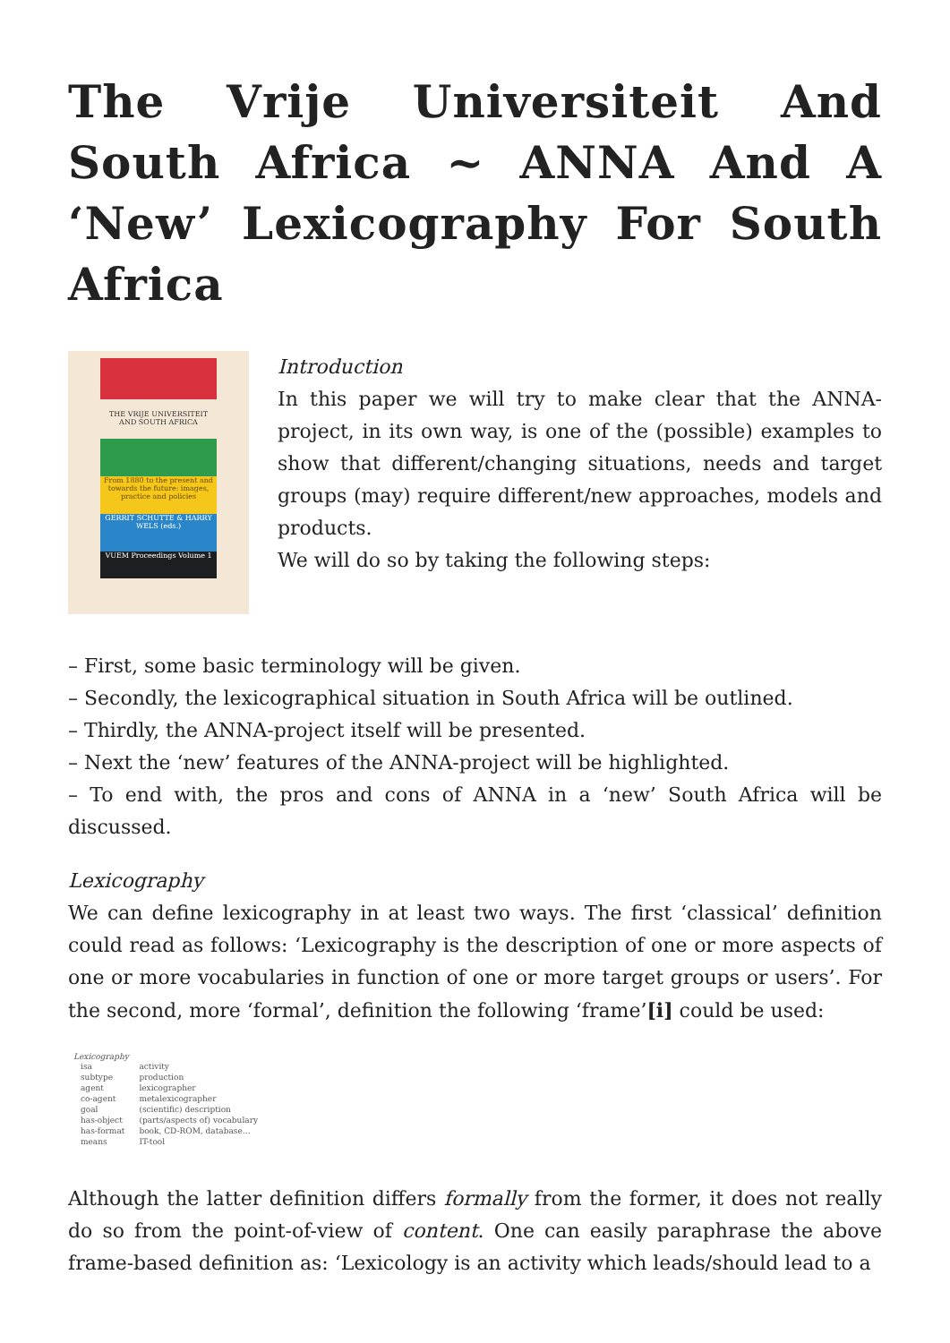The Vrije Universiteit And South Africa ~ ANNA And A ‘New’ Lexicography For South Africa
THE VRIJE UNIVERSITEIT AND SOUTH AFRICA
From 1880 to the present and towards the future: images, practice and policies
GERRIT SCHUTTE & HARRY WELS (eds.)
VUEM Proceedings Volume 1
Introduction
In this paper we will try to make clear that the ANNA-project, in its own way, is one of the (possible) examples to show that different/changing situations, needs and target groups (may) require different/new approaches, models and products.
We will do so by taking the following steps:
– First, some basic terminology will be given.
– Secondly, the lexicographical situation in South Africa will be outlined.
– Thirdly, the ANNA-project itself will be presented.
– Next the ‘new’ features of the ANNA-project will be highlighted.
– To end with, the pros and cons of ANNA in a ‘new’ South Africa will be discussed.
Lexicography
We can define lexicography in at least two ways. The first ‘classical’ definition could read as follows: ‘Lexicography is the description of one or more aspects of one or more vocabularies in function of one or more target groups or users’. For the second, more ‘formal’, definition the following ‘frame’[i] could be used:
Lexicography
| isa | activity |
| subtype | production |
| agent | lexicographer |
| co-agent | metalexicographer |
| goal | (scientific) description |
| has-object | (parts/aspects of) vocabulary |
| has-format | book, CD-ROM, database… |
| means | IT-tool |
Although the latter definition differs formally from the former, it does not really do so from the point-of-view of content. One can easily paraphrase the above frame-based definition as: ‘Lexicology is an activity which leads/should lead to a